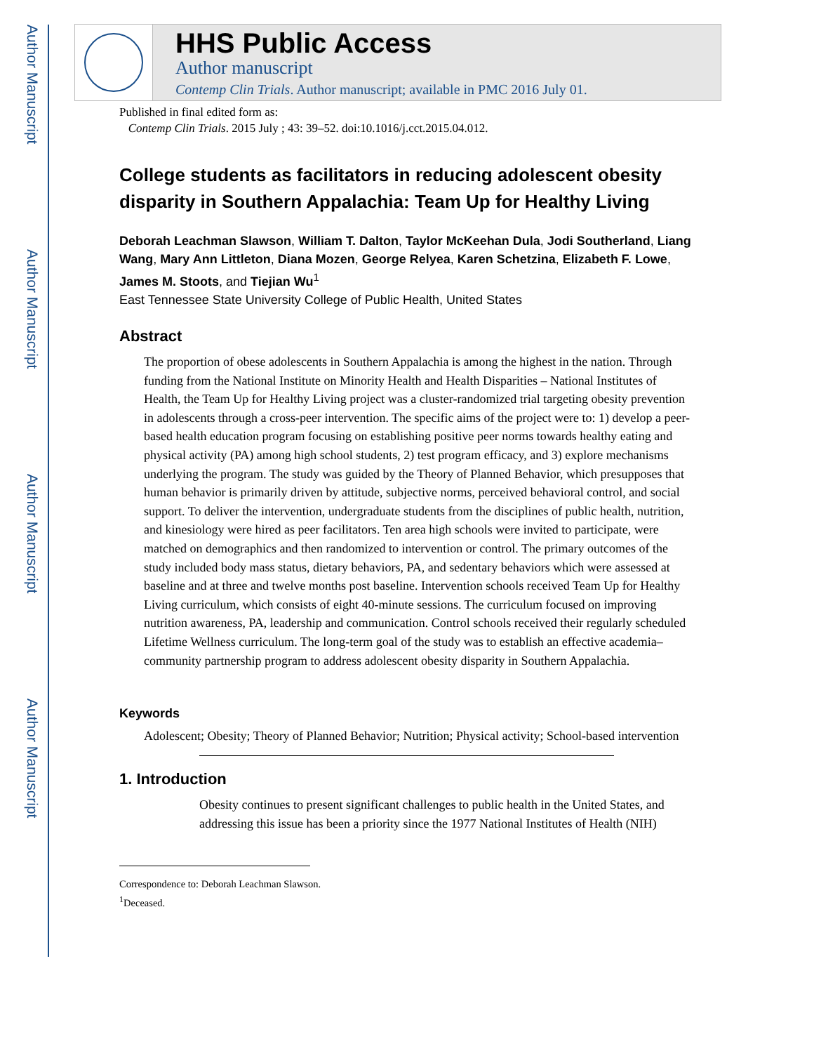Author Manuscript
Author Manuscript
Author Manuscript
Author Manuscript
HHS Public Access
Author manuscript
Contemp Clin Trials. Author manuscript; available in PMC 2016 July 01.
Published in final edited form as:
Contemp Clin Trials. 2015 July ; 43: 39–52. doi:10.1016/j.cct.2015.04.012.
College students as facilitators in reducing adolescent obesity disparity in Southern Appalachia: Team Up for Healthy Living
Deborah Leachman Slawson, William T. Dalton, Taylor McKeehan Dula, Jodi Southerland, Liang Wang, Mary Ann Littleton, Diana Mozen, George Relyea, Karen Schetzina, Elizabeth F. Lowe, James M. Stoots, and Tiejian Wu<sup>1</sup>
East Tennessee State University College of Public Health, United States
Abstract
The proportion of obese adolescents in Southern Appalachia is among the highest in the nation. Through funding from the National Institute on Minority Health and Health Disparities – National Institutes of Health, the Team Up for Healthy Living project was a cluster-randomized trial targeting obesity prevention in adolescents through a cross-peer intervention. The specific aims of the project were to: 1) develop a peer-based health education program focusing on establishing positive peer norms towards healthy eating and physical activity (PA) among high school students, 2) test program efficacy, and 3) explore mechanisms underlying the program. The study was guided by the Theory of Planned Behavior, which presupposes that human behavior is primarily driven by attitude, subjective norms, perceived behavioral control, and social support. To deliver the intervention, undergraduate students from the disciplines of public health, nutrition, and kinesiology were hired as peer facilitators. Ten area high schools were invited to participate, were matched on demographics and then randomized to intervention or control. The primary outcomes of the study included body mass status, dietary behaviors, PA, and sedentary behaviors which were assessed at baseline and at three and twelve months post baseline. Intervention schools received Team Up for Healthy Living curriculum, which consists of eight 40-minute sessions. The curriculum focused on improving nutrition awareness, PA, leadership and communication. Control schools received their regularly scheduled Lifetime Wellness curriculum. The long-term goal of the study was to establish an effective academia–community partnership program to address adolescent obesity disparity in Southern Appalachia.
Keywords
Adolescent; Obesity; Theory of Planned Behavior; Nutrition; Physical activity; School-based intervention
1. Introduction
Obesity continues to present significant challenges to public health in the United States, and addressing this issue has been a priority since the 1977 National Institutes of Health (NIH)
Correspondence to: Deborah Leachman Slawson.
<sup>1</sup> Deceased.